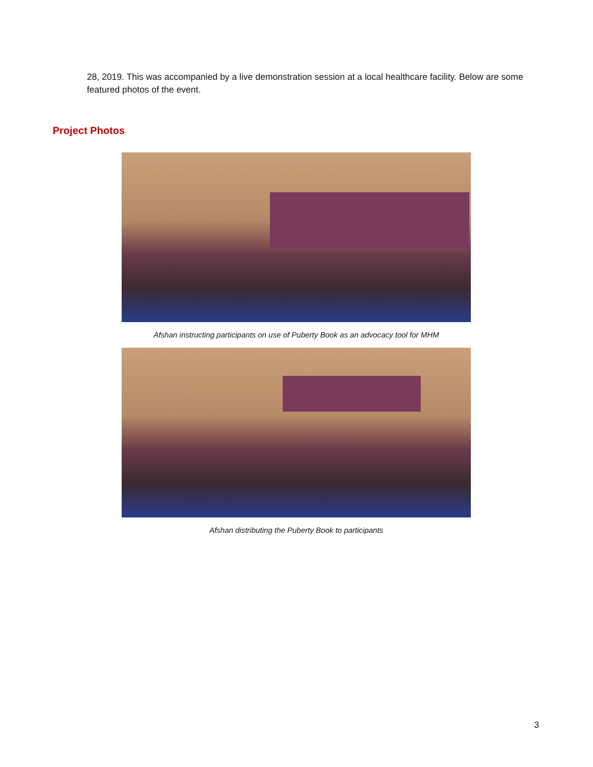28, 2019. This was accompanied by a live demonstration session at a local healthcare facility. Below are some featured photos of the event.
Project Photos
Afshan instructing participants on use of Puberty Book as an advocacy tool for MHM
Afshan distributing the Puberty Book to participants
3